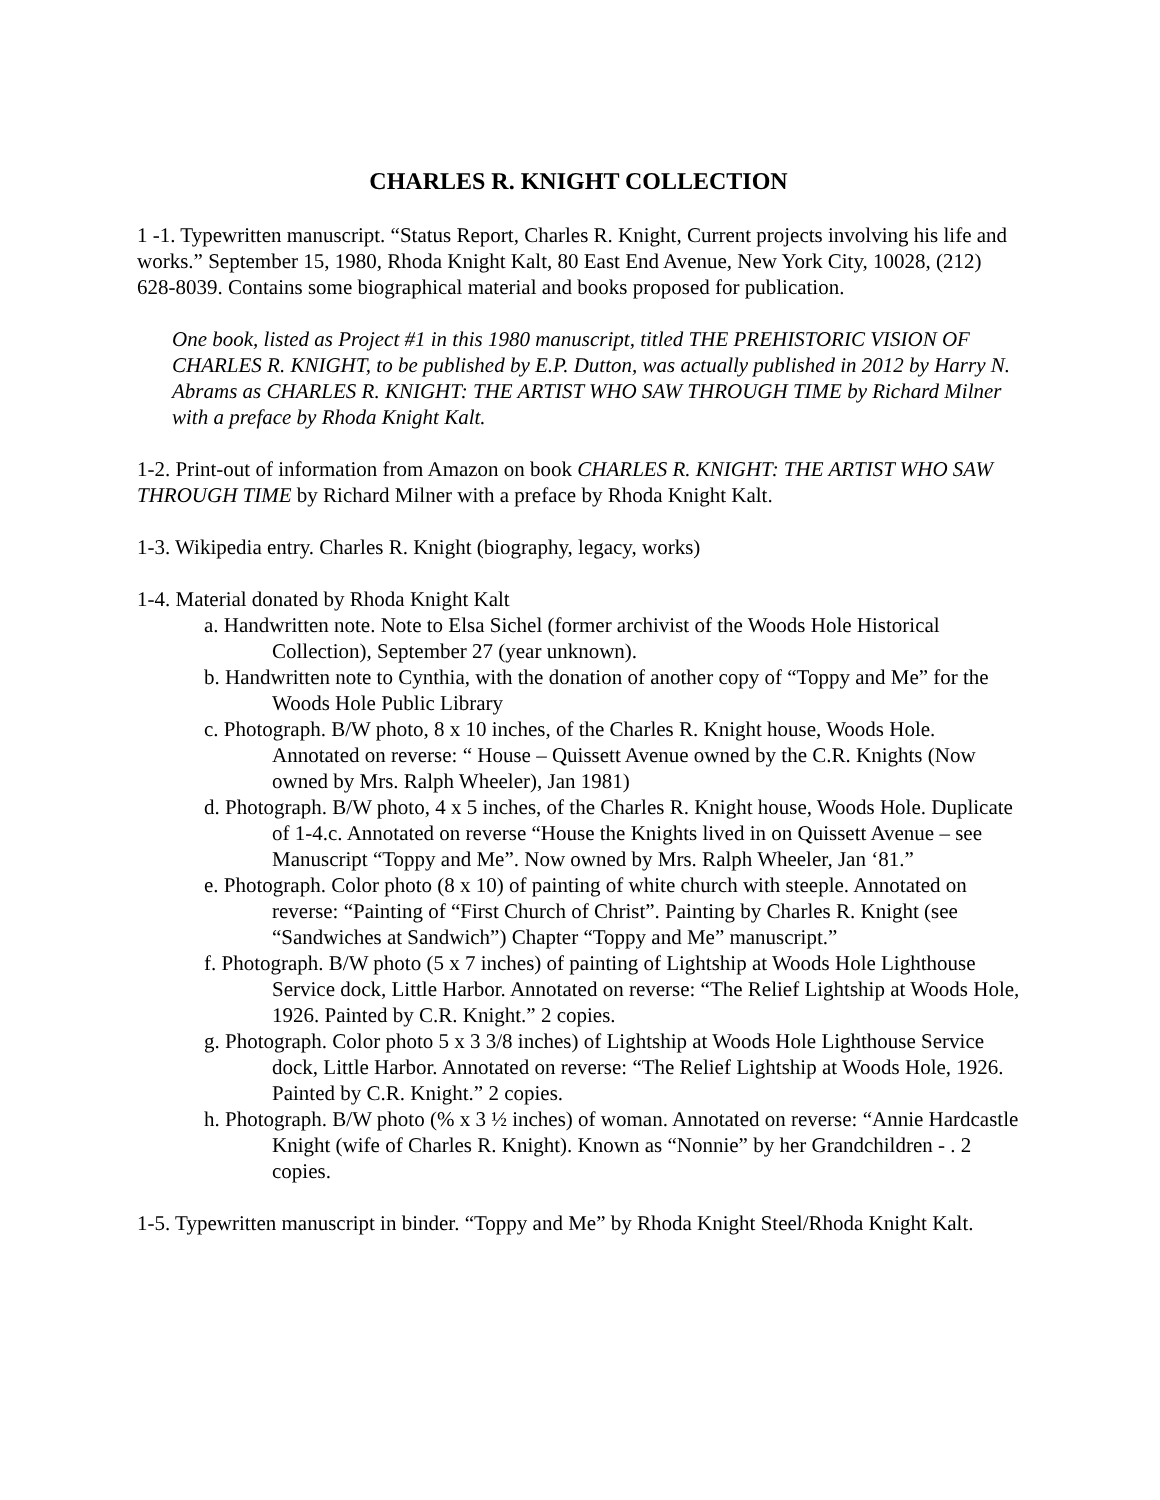CHARLES R. KNIGHT COLLECTION
1 -1. Typewritten manuscript. “Status Report, Charles R. Knight, Current projects involving his life and works.” September 15, 1980, Rhoda Knight Kalt, 80 East End Avenue, New York City, 10028, (212) 628-8039. Contains some biographical material and books proposed for publication.
One book, listed as Project #1 in this 1980 manuscript, titled THE PREHISTORIC VISION OF CHARLES R. KNIGHT, to be published by E.P. Dutton, was actually published in 2012 by Harry N. Abrams as CHARLES R. KNIGHT: THE ARTIST WHO SAW THROUGH TIME by Richard Milner with a preface by Rhoda Knight Kalt.
1-2. Print-out of information from Amazon on book CHARLES R. KNIGHT: THE ARTIST WHO SAW THROUGH TIME by Richard Milner with a preface by Rhoda Knight Kalt.
1-3. Wikipedia entry. Charles R. Knight (biography, legacy, works)
1-4. Material donated by Rhoda Knight Kalt
a. Handwritten note. Note to Elsa Sichel (former archivist of the Woods Hole Historical Collection), September 27 (year unknown).
b. Handwritten note to Cynthia, with the donation of another copy of “Toppy and Me” for the Woods Hole Public Library
c. Photograph. B/W photo, 8 x 10 inches, of the Charles R. Knight house, Woods Hole. Annotated on reverse: “ House – Quissett Avenue owned by the C.R. Knights (Now owned by Mrs. Ralph Wheeler), Jan 1981)
d. Photograph. B/W photo, 4 x 5 inches, of the Charles R. Knight house, Woods Hole. Duplicate of 1-4.c. Annotated on reverse “House the Knights lived in on Quissett Avenue – see Manuscript “Toppy and Me”. Now owned by Mrs. Ralph Wheeler, Jan ‘81.”
e. Photograph. Color photo (8 x 10) of painting of white church with steeple. Annotated on reverse: “Painting of “First Church of Christ”. Painting by Charles R. Knight (see “Sandwiches at Sandwich”) Chapter “Toppy and Me” manuscript.”
f. Photograph. B/W photo (5 x 7 inches) of painting of Lightship at Woods Hole Lighthouse Service dock, Little Harbor. Annotated on reverse: “The Relief Lightship at Woods Hole, 1926. Painted by C.R. Knight.” 2 copies.
g. Photograph. Color photo 5 x 3 3/8 inches) of Lightship at Woods Hole Lighthouse Service dock, Little Harbor. Annotated on reverse: “The Relief Lightship at Woods Hole, 1926. Painted by C.R. Knight.” 2 copies.
h. Photograph. B/W photo (% x 3 ½ inches) of woman. Annotated on reverse: “Annie Hardcastle Knight (wife of Charles R. Knight). Known as “Nonnie” by her Grandchildren - . 2 copies.
1-5. Typewritten manuscript in binder. “Toppy and Me” by Rhoda Knight Steel/Rhoda Knight Kalt.